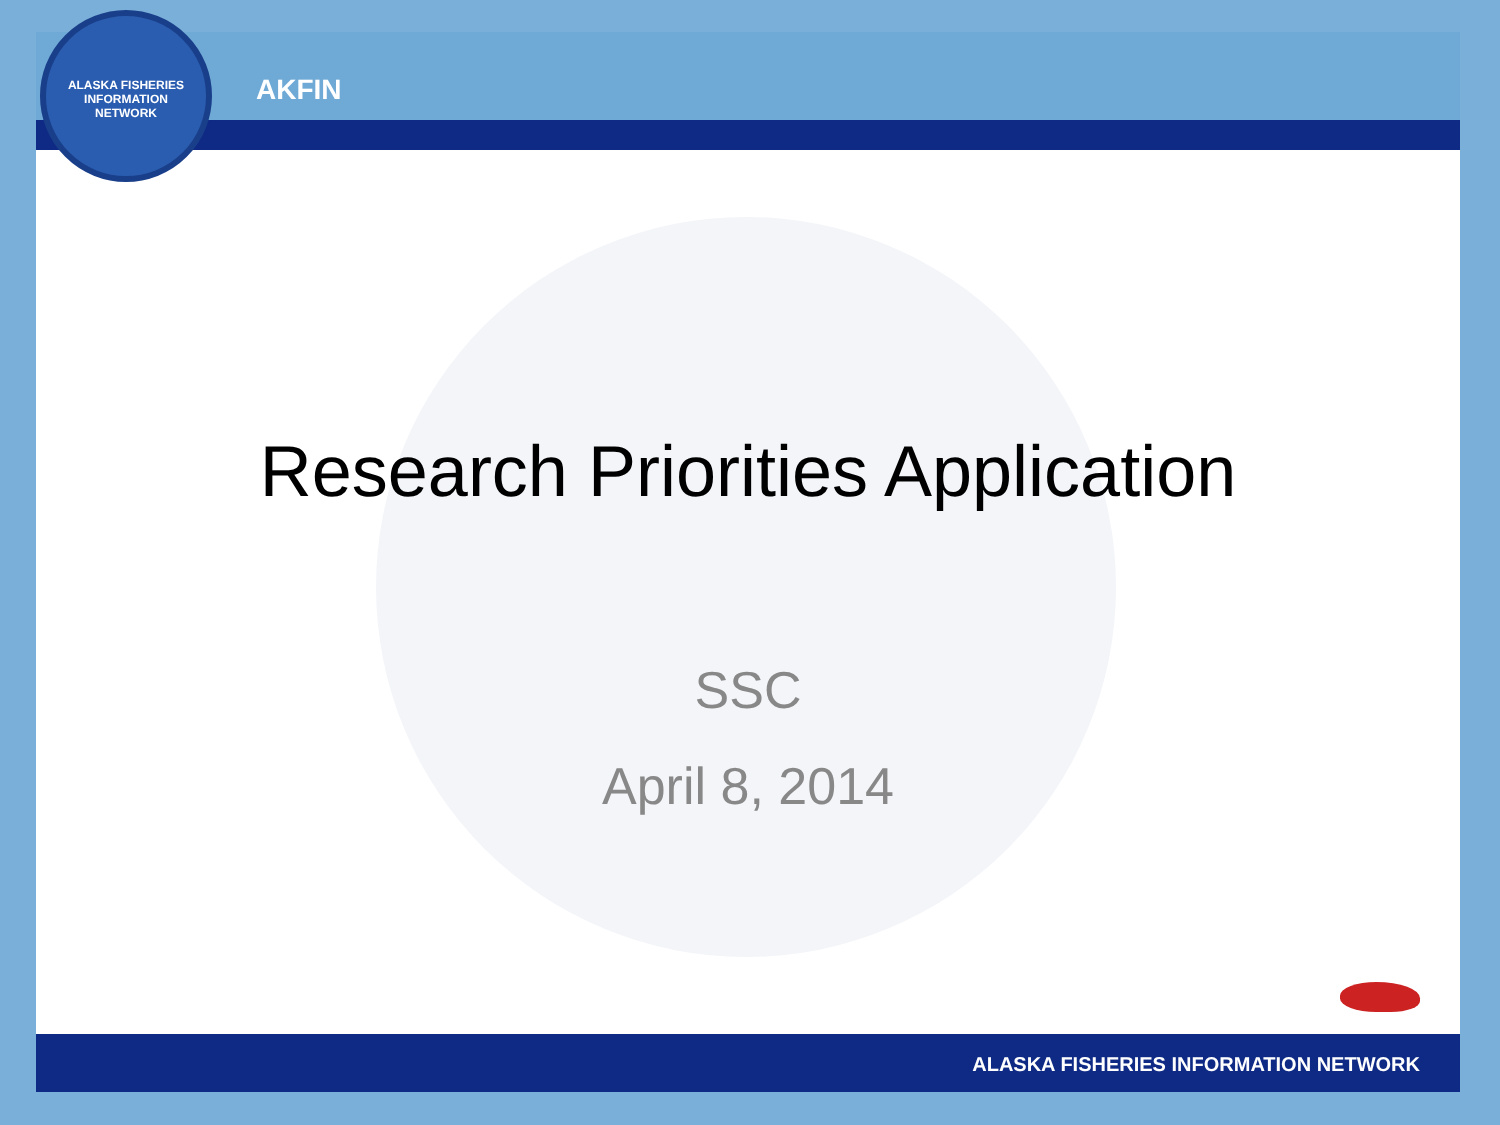AKFIN
Research Priorities Application
SSC
April 8, 2014
ALASKA FISHERIES INFORMATION NETWORK
ALASKA FISHERIES INFORMATION NETWORK